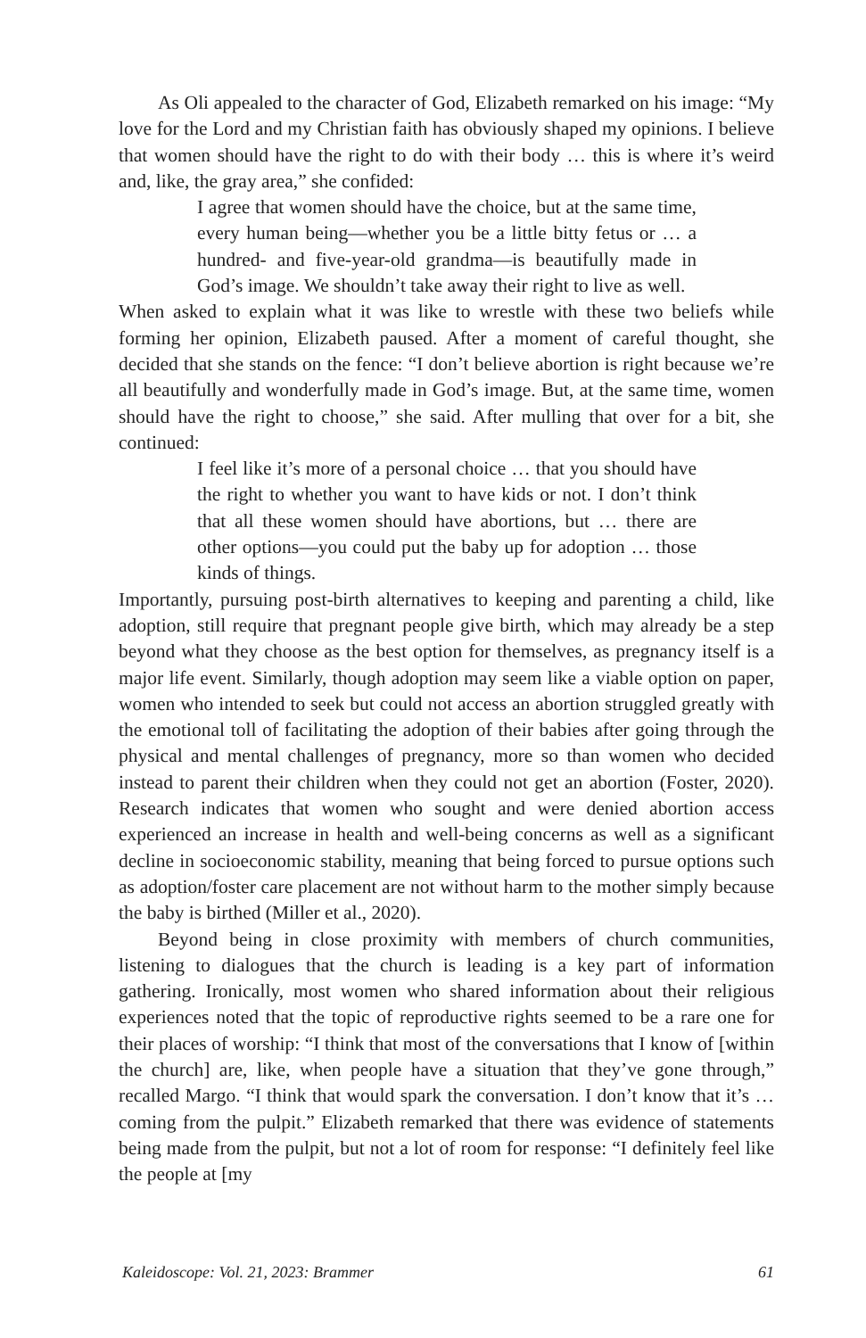As Oli appealed to the character of God, Elizabeth remarked on his image: “My love for the Lord and my Christian faith has obviously shaped my opinions. I believe that women should have the right to do with their body … this is where it’s weird and, like, the gray area,” she confided:
I agree that women should have the choice, but at the same time, every human being—whether you be a little bitty fetus or … a hundred- and five-year-old grandma—is beautifully made in God’s image. We shouldn’t take away their right to live as well.
When asked to explain what it was like to wrestle with these two beliefs while forming her opinion, Elizabeth paused. After a moment of careful thought, she decided that she stands on the fence: “I don’t believe abortion is right because we’re all beautifully and wonderfully made in God’s image. But, at the same time, women should have the right to choose,” she said. After mulling that over for a bit, she continued:
I feel like it’s more of a personal choice … that you should have the right to whether you want to have kids or not. I don’t think that all these women should have abortions, but … there are other options—you could put the baby up for adoption … those kinds of things.
Importantly, pursuing post-birth alternatives to keeping and parenting a child, like adoption, still require that pregnant people give birth, which may already be a step beyond what they choose as the best option for themselves, as pregnancy itself is a major life event. Similarly, though adoption may seem like a viable option on paper, women who intended to seek but could not access an abortion struggled greatly with the emotional toll of facilitating the adoption of their babies after going through the physical and mental challenges of pregnancy, more so than women who decided instead to parent their children when they could not get an abortion (Foster, 2020). Research indicates that women who sought and were denied abortion access experienced an increase in health and well-being concerns as well as a significant decline in socioeconomic stability, meaning that being forced to pursue options such as adoption/foster care placement are not without harm to the mother simply because the baby is birthed (Miller et al., 2020).
Beyond being in close proximity with members of church communities, listening to dialogues that the church is leading is a key part of information gathering. Ironically, most women who shared information about their religious experiences noted that the topic of reproductive rights seemed to be a rare one for their places of worship: “I think that most of the conversations that I know of [within the church] are, like, when people have a situation that they’ve gone through,” recalled Margo. “I think that would spark the conversation. I don’t know that it’s … coming from the pulpit.” Elizabeth remarked that there was evidence of statements being made from the pulpit, but not a lot of room for response: “I definitely feel like the people at [my
Kaleidoscope: Vol. 21, 2023: Brammer 61